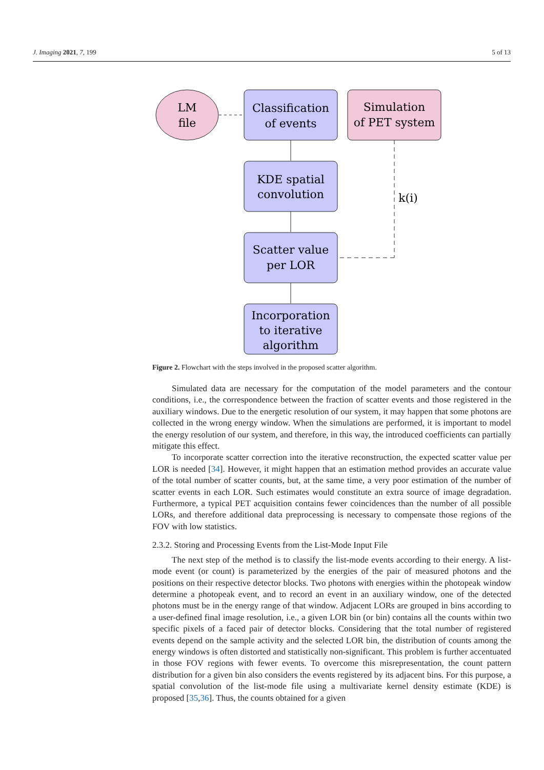J. Imaging 2021, 7, 199 5 of 13
LM
file
Classification
of events
Simulation
of PET system
KDE spatial
convolution
Scatter value
per LOR
k(i)
Incorporation
to iterative
algorithm
Figure 2. Flowchart with the steps involved in the proposed scatter algorithm.
Simulated data are necessary for the computation of the model parameters and the contour conditions, i.e., the correspondence between the fraction of scatter events and those registered in the auxiliary windows. Due to the energetic resolution of our system, it may happen that some photons are collected in the wrong energy window. When the simulations are performed, it is important to model the energy resolution of our system, and therefore, in this way, the introduced coefficients can partially mitigate this effect.
To incorporate scatter correction into the iterative reconstruction, the expected scatter value per LOR is needed [34]. However, it might happen that an estimation method provides an accurate value of the total number of scatter counts, but, at the same time, a very poor estimation of the number of scatter events in each LOR. Such estimates would constitute an extra source of image degradation. Furthermore, a typical PET acquisition contains fewer coincidences than the number of all possible LORs, and therefore additional data preprocessing is necessary to compensate those regions of the FOV with low statistics.
2.3.2. Storing and Processing Events from the List-Mode Input File
The next step of the method is to classify the list-mode events according to their energy. A list-mode event (or count) is parameterized by the energies of the pair of measured photons and the positions on their respective detector blocks. Two photons with energies within the photopeak window determine a photopeak event, and to record an event in an auxiliary window, one of the detected photons must be in the energy range of that window. Adjacent LORs are grouped in bins according to a user-defined final image resolution, i.e., a given LOR bin (or bin) contains all the counts within two specific pixels of a faced pair of detector blocks. Considering that the total number of registered events depend on the sample activity and the selected LOR bin, the distribution of counts among the energy windows is often distorted and statistically non-significant. This problem is further accentuated in those FOV regions with fewer events. To overcome this misrepresentation, the count pattern distribution for a given bin also considers the events registered by its adjacent bins. For this purpose, a spatial convolution of the list-mode file using a multivariate kernel density estimate (KDE) is proposed [35,36]. Thus, the counts obtained for a given